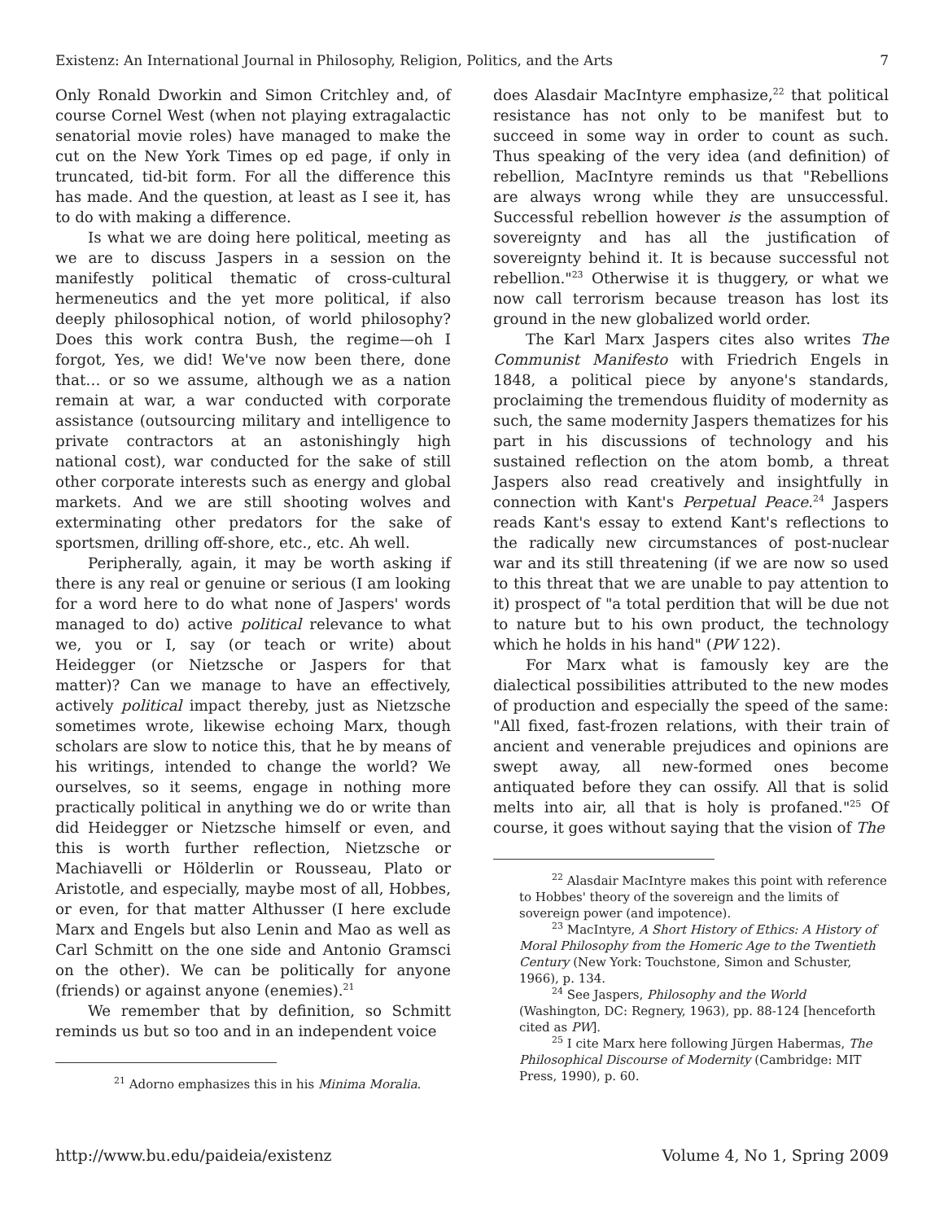Existenz: An International Journal in Philosophy, Religion, Politics, and the Arts 7
Only Ronald Dworkin and Simon Critchley and, of course Cornel West (when not playing extragalactic senatorial movie roles) have managed to make the cut on the New York Times op ed page, if only in truncated, tid-bit form. For all the difference this has made. And the question, at least as I see it, has to do with making a difference.
Is what we are doing here political, meeting as we are to discuss Jaspers in a session on the manifestly political thematic of cross-cultural hermeneutics and the yet more political, if also deeply philosophical notion, of world philosophy? Does this work contra Bush, the regime—oh I forgot, Yes, we did! We've now been there, done that… or so we assume, although we as a nation remain at war, a war conducted with corporate assistance (outsourcing military and intelligence to private contractors at an astonishingly high national cost), war conducted for the sake of still other corporate interests such as energy and global markets. And we are still shooting wolves and exterminating other predators for the sake of sportsmen, drilling off-shore, etc., etc. Ah well.
Peripherally, again, it may be worth asking if there is any real or genuine or serious (I am looking for a word here to do what none of Jaspers' words managed to do) active political relevance to what we, you or I, say (or teach or write) about Heidegger (or Nietzsche or Jaspers for that matter)? Can we manage to have an effectively, actively political impact thereby, just as Nietzsche sometimes wrote, likewise echoing Marx, though scholars are slow to notice this, that he by means of his writings, intended to change the world? We ourselves, so it seems, engage in nothing more practically political in anything we do or write than did Heidegger or Nietzsche himself or even, and this is worth further reflection, Nietzsche or Machiavelli or Hölderlin or Rousseau, Plato or Aristotle, and especially, maybe most of all, Hobbes, or even, for that matter Althusser (I here exclude Marx and Engels but also Lenin and Mao as well as Carl Schmitt on the one side and Antonio Gramsci on the other). We can be politically for anyone (friends) or against anyone (enemies).<sup>21</sup>
We remember that by definition, so Schmitt reminds us but so too and in an independent voice
<sup>21</sup> Adorno emphasizes this in his Minima Moralia.
does Alasdair MacIntyre emphasize,<sup>22</sup> that political resistance has not only to be manifest but to succeed in some way in order to count as such. Thus speaking of the very idea (and definition) of rebellion, MacIntyre reminds us that "Rebellions are always wrong while they are unsuccessful. Successful rebellion however is the assumption of sovereignty and has all the justification of sovereignty behind it. It is because successful not rebellion."<sup>23</sup> Otherwise it is thuggery, or what we now call terrorism because treason has lost its ground in the new globalized world order.
The Karl Marx Jaspers cites also writes The Communist Manifesto with Friedrich Engels in 1848, a political piece by anyone's standards, proclaiming the tremendous fluidity of modernity as such, the same modernity Jaspers thematizes for his part in his discussions of technology and his sustained reflection on the atom bomb, a threat Jaspers also read creatively and insightfully in connection with Kant's Perpetual Peace.<sup>24</sup> Jaspers reads Kant's essay to extend Kant's reflections to the radically new circumstances of post-nuclear war and its still threatening (if we are now so used to this threat that we are unable to pay attention to it) prospect of "a total perdition that will be due not to nature but to his own product, the technology which he holds in his hand" (PW 122).
For Marx what is famously key are the dialectical possibilities attributed to the new modes of production and especially the speed of the same: "All fixed, fast-frozen relations, with their train of ancient and venerable prejudices and opinions are swept away, all new-formed ones become antiquated before they can ossify. All that is solid melts into air, all that is holy is profaned."<sup>25</sup> Of course, it goes without saying that the vision of The
<sup>22</sup> Alasdair MacIntyre makes this point with reference to Hobbes' theory of the sovereign and the limits of sovereign power (and impotence).
<sup>23</sup> MacIntyre, A Short History of Ethics: A History of Moral Philosophy from the Homeric Age to the Twentieth Century (New York: Touchstone, Simon and Schuster, 1966), p. 134.
<sup>24</sup> See Jaspers, Philosophy and the World (Washington, DC: Regnery, 1963), pp. 88-124 [henceforth cited as PW].
<sup>25</sup> I cite Marx here following Jürgen Habermas, The Philosophical Discourse of Modernity (Cambridge: MIT Press, 1990), p. 60.
http://www.bu.edu/paideia/existenz Volume 4, No 1, Spring 2009